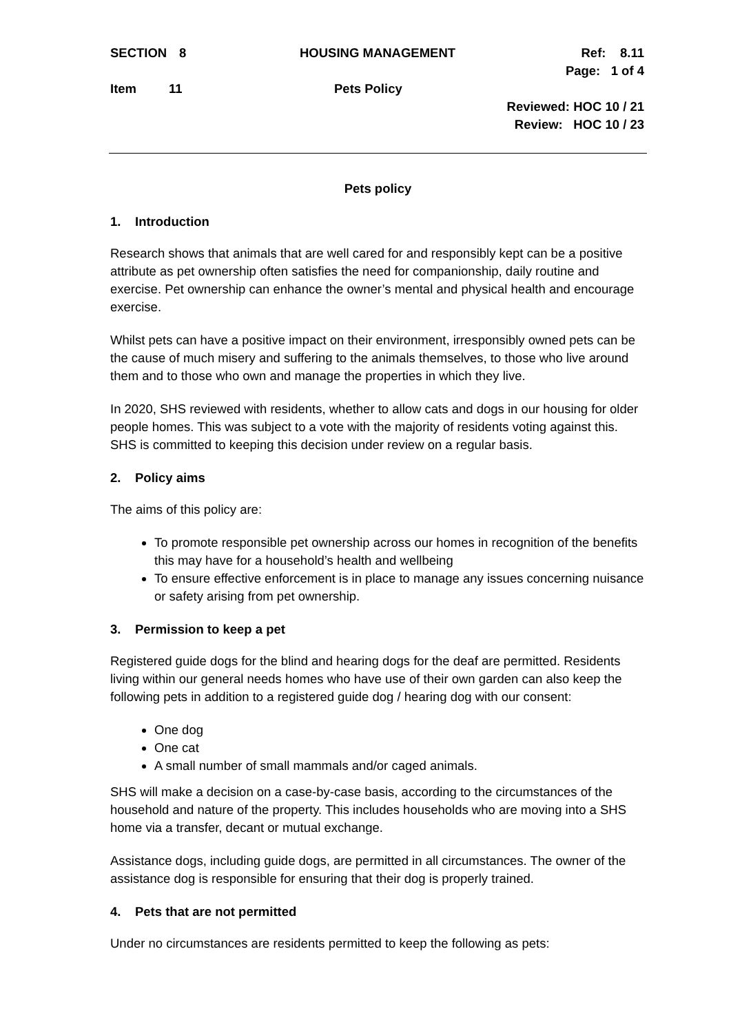SECTION 8 HOUSING MANAGEMENT Ref: 8.11
Page: 1 of 4
Item 11 Pets Policy
Reviewed: HOC 10 / 21
Review: HOC 10 / 23
Pets policy
1. Introduction
Research shows that animals that are well cared for and responsibly kept can be a positive attribute as pet ownership often satisfies the need for companionship, daily routine and exercise. Pet ownership can enhance the owner’s mental and physical health and encourage exercise.
Whilst pets can have a positive impact on their environment, irresponsibly owned pets can be the cause of much misery and suffering to the animals themselves, to those who live around them and to those who own and manage the properties in which they live.
In 2020, SHS reviewed with residents, whether to allow cats and dogs in our housing for older people homes. This was subject to a vote with the majority of residents voting against this. SHS is committed to keeping this decision under review on a regular basis.
2. Policy aims
The aims of this policy are:
To promote responsible pet ownership across our homes in recognition of the benefits this may have for a household’s health and wellbeing
To ensure effective enforcement is in place to manage any issues concerning nuisance or safety arising from pet ownership.
3. Permission to keep a pet
Registered guide dogs for the blind and hearing dogs for the deaf are permitted. Residents living within our general needs homes who have use of their own garden can also keep the following pets in addition to a registered guide dog / hearing dog with our consent:
One dog
One cat
A small number of small mammals and/or caged animals.
SHS will make a decision on a case-by-case basis, according to the circumstances of the household and nature of the property. This includes households who are moving into a SHS home via a transfer, decant or mutual exchange.
Assistance dogs, including guide dogs, are permitted in all circumstances. The owner of the assistance dog is responsible for ensuring that their dog is properly trained.
4. Pets that are not permitted
Under no circumstances are residents permitted to keep the following as pets: